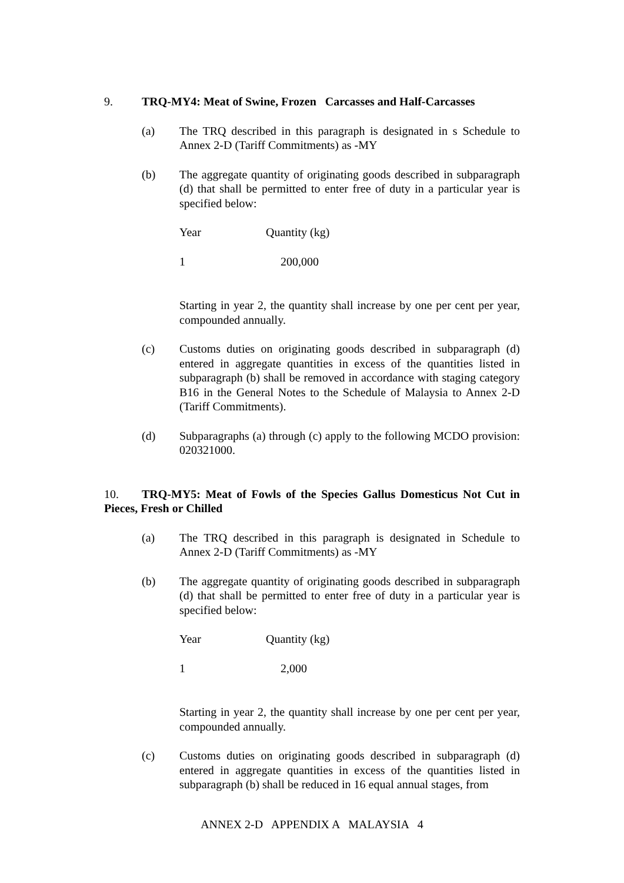9. TRQ-MY4: Meat of Swine, Frozen Carcasses and Half-Carcasses
(a) The TRQ described in this paragraph is designated in s Schedule to Annex 2-D (Tariff Commitments) as -MY
(b) The aggregate quantity of originating goods described in subparagraph (d) that shall be permitted to enter free of duty in a particular year is specified below:
| Year | Quantity (kg) |
| 1 | 200,000 |
Starting in year 2, the quantity shall increase by one per cent per year, compounded annually.
(c) Customs duties on originating goods described in subparagraph (d) entered in aggregate quantities in excess of the quantities listed in subparagraph (b) shall be removed in accordance with staging category B16 in the General Notes to the Schedule of Malaysia to Annex 2-D (Tariff Commitments).
(d) Subparagraphs (a) through (c) apply to the following MCDO provision: 020321000.
10. TRQ-MY5: Meat of Fowls of the Species Gallus Domesticus Not Cut in Pieces, Fresh or Chilled
(a) The TRQ described in this paragraph is designated in Schedule to Annex 2-D (Tariff Commitments) as -MY
(b) The aggregate quantity of originating goods described in subparagraph (d) that shall be permitted to enter free of duty in a particular year is specified below:
| Year | Quantity (kg) |
| 1 | 2,000 |
Starting in year 2, the quantity shall increase by one per cent per year, compounded annually.
(c) Customs duties on originating goods described in subparagraph (d) entered in aggregate quantities in excess of the quantities listed in subparagraph (b) shall be reduced in 16 equal annual stages, from
ANNEX 2-D APPENDIX A MALAYSIA 4